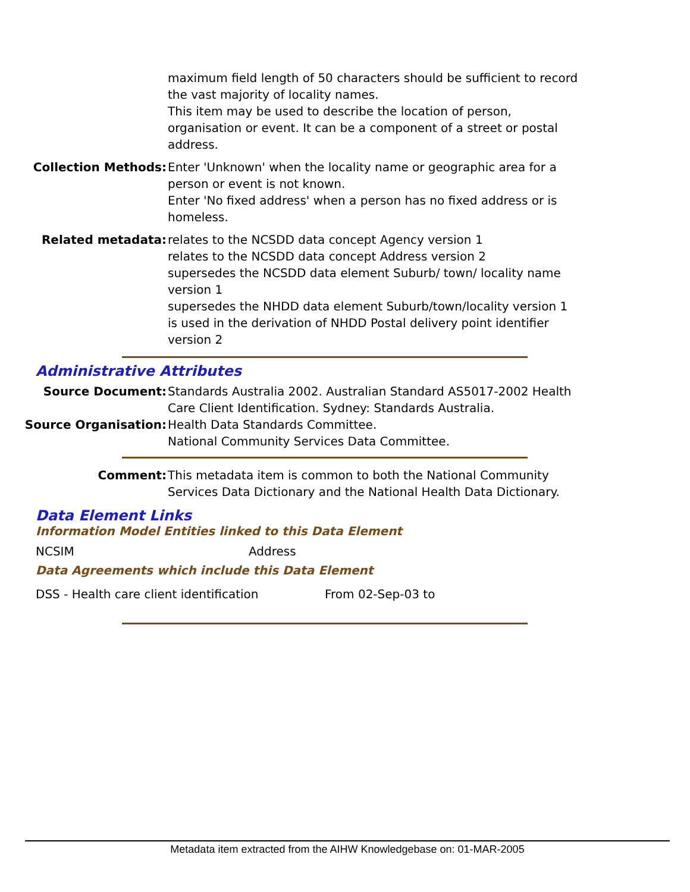maximum field length of 50 characters should be sufficient to record the vast majority of locality names.
This item may be used to describe the location of person, organisation or event. It can be a component of a street or postal address.
Collection Methods: Enter 'Unknown' when the locality name or geographic area for a person or event is not known.
Enter 'No fixed address' when a person has no fixed address or is homeless.
Related metadata: relates to the NCSDD data concept Agency version 1
relates to the NCSDD data concept Address version 2
supersedes the NCSDD data element Suburb/ town/ locality name version 1
supersedes the NHDD data element Suburb/town/locality version 1
is used in the derivation of NHDD Postal delivery point identifier version 2
Administrative Attributes
Source Document: Standards Australia 2002. Australian Standard AS5017-2002 Health Care Client Identification. Sydney: Standards Australia.
Source Organisation: Health Data Standards Committee.
National Community Services Data Committee.
Comment: This metadata item is common to both the National Community Services Data Dictionary and the National Health Data Dictionary.
Data Element Links
Information Model Entities linked to this Data Element
NCSIM Address
Data Agreements which include this Data Element
DSS - Health care client identification From 02-Sep-03 to
Metadata item extracted from the AIHW Knowledgebase on: 01-MAR-2005